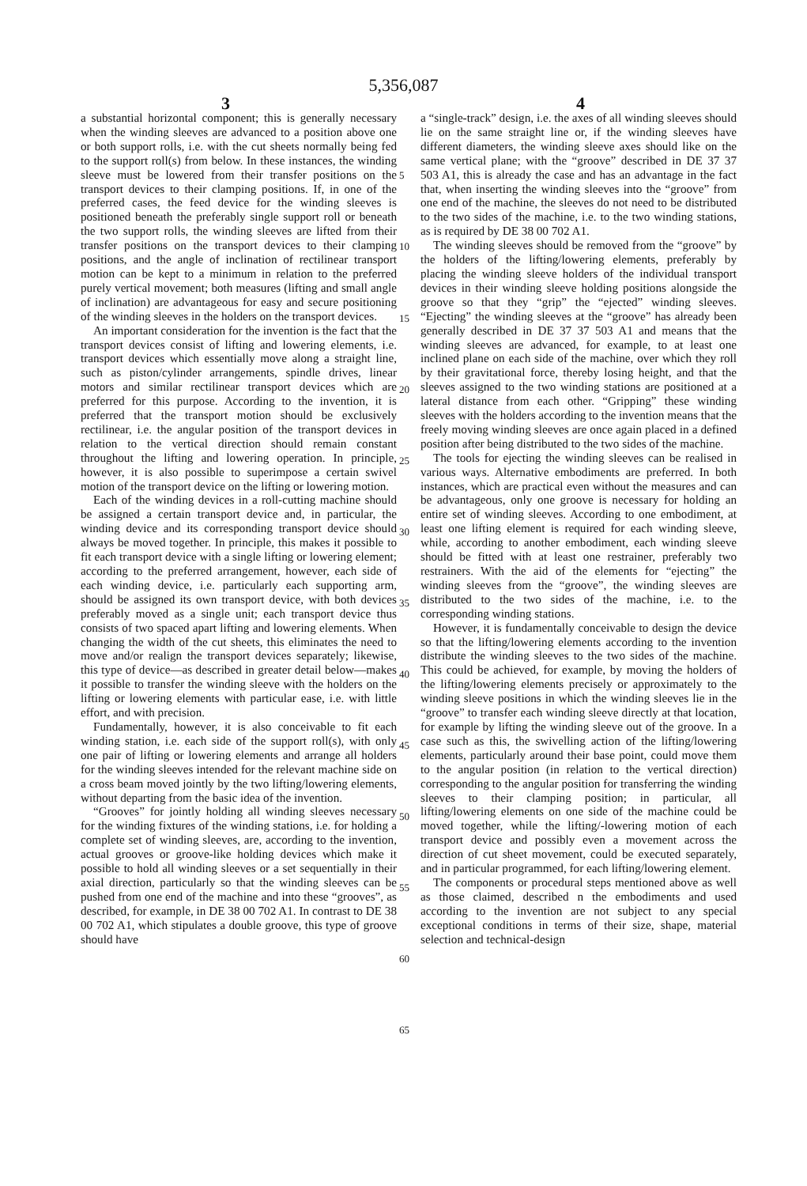5,356,087
3 4
a substantial horizontal component; this is generally necessary when the winding sleeves are advanced to a position above one or both support rolls, i.e. with the cut sheets normally being fed to the support roll(s) from below. In these instances, the winding sleeve must be lowered from their transfer positions on the transport devices to their clamping positions. If, in one of the preferred cases, the feed device for the winding sleeves is positioned beneath the preferably single support roll or beneath the two support rolls, the winding sleeves are lifted from their transfer positions on the transport devices to their clamping positions, and the angle of inclination of rectilinear transport motion can be kept to a minimum in relation to the preferred purely vertical movement; both measures (lifting and small angle of inclination) are advantageous for easy and secure positioning of the winding sleeves in the holders on the transport devices.
An important consideration for the invention is the fact that the transport devices consist of lifting and lowering elements, i.e. transport devices which essentially move along a straight line, such as piston/cylinder arrangements, spindle drives, linear motors and similar rectilinear transport devices which are preferred for this purpose. According to the invention, it is preferred that the transport motion should be exclusively rectilinear, i.e. the angular position of the transport devices in relation to the vertical direction should remain constant throughout the lifting and lowering operation. In principle, however, it is also possible to superimpose a certain swivel motion of the transport device on the lifting or lowering motion.
Each of the winding devices in a roll-cutting machine should be assigned a certain transport device and, in particular, the winding device and its corresponding transport device should always be moved together. In principle, this makes it possible to fit each transport device with a single lifting or lowering element; according to the preferred arrangement, however, each side of each winding device, i.e. particularly each supporting arm, should be assigned its own transport device, with both devices preferably moved as a single unit; each transport device thus consists of two spaced apart lifting and lowering elements. When changing the width of the cut sheets, this eliminates the need to move and/or realign the transport devices separately; likewise, this type of device—as described in greater detail below—makes it possible to transfer the winding sleeve with the holders on the lifting or lowering elements with particular ease, i.e. with little effort, and with precision.
Fundamentally, however, it is also conceivable to fit each winding station, i.e. each side of the support roll(s), with only one pair of lifting or lowering elements and arrange all holders for the winding sleeves intended for the relevant machine side on a cross beam moved jointly by the two lifting/lowering elements, without departing from the basic idea of the invention.
“Grooves” for jointly holding all winding sleeves necessary for the winding fixtures of the winding stations, i.e. for holding a complete set of winding sleeves, are, according to the invention, actual grooves or groove-like holding devices which make it possible to hold all winding sleeves or a set sequentially in their axial direction, particularly so that the winding sleeves can be pushed from one end of the machine and into these “grooves”, as described, for example, in DE 38 00 702 A1. In contrast to DE 38 00 702 A1, which stipulates a double groove, this type of groove should have
a “single-track” design, i.e. the axes of all winding sleeves should lie on the same straight line or, if the winding sleeves have different diameters, the winding sleeve axes should like on the same vertical plane; with the “groove” described in DE 37 37 503 A1, this is already the case and has an advantage in the fact that, when inserting the winding sleeves into the “groove” from one end of the machine, the sleeves do not need to be distributed to the two sides of the machine, i.e. to the two winding stations, as is required by DE 38 00 702 A1.
The winding sleeves should be removed from the “groove” by the holders of the lifting/lowering elements, preferably by placing the winding sleeve holders of the individual transport devices in their winding sleeve holding positions alongside the groove so that they “grip” the “ejected” winding sleeves. “Ejecting” the winding sleeves at the “groove” has already been generally described in DE 37 37 503 A1 and means that the winding sleeves are advanced, for example, to at least one inclined plane on each side of the machine, over which they roll by their gravitational force, thereby losing height, and that the sleeves assigned to the two winding stations are positioned at a lateral distance from each other. “Gripping” these winding sleeves with the holders according to the invention means that the freely moving winding sleeves are once again placed in a defined position after being distributed to the two sides of the machine.
The tools for ejecting the winding sleeves can be realised in various ways. Alternative embodiments are preferred. In both instances, which are practical even without the measures and can be advantageous, only one groove is necessary for holding an entire set of winding sleeves. According to one embodiment, at least one lifting element is required for each winding sleeve, while, according to another embodiment, each winding sleeve should be fitted with at least one restrainer, preferably two restrainers. With the aid of the elements for “ejecting” the winding sleeves from the “groove”, the winding sleeves are distributed to the two sides of the machine, i.e. to the corresponding winding stations.
However, it is fundamentally conceivable to design the device so that the lifting/lowering elements according to the invention distribute the winding sleeves to the two sides of the machine. This could be achieved, for example, by moving the holders of the lifting/lowering elements precisely or approximately to the winding sleeve positions in which the winding sleeves lie in the “groove” to transfer each winding sleeve directly at that location, for example by lifting the winding sleeve out of the groove. In a case such as this, the swivelling action of the lifting/lowering elements, particularly around their base point, could move them to the angular position (in relation to the vertical direction) corresponding to the angular position for transferring the winding sleeves to their clamping position; in particular, all lifting/lowering elements on one side of the machine could be moved together, while the lifting/-lowering motion of each transport device and possibly even a movement across the direction of cut sheet movement, could be executed separately, and in particular programmed, for each lifting/lowering element.
The components or procedural steps mentioned above as well as those claimed, described n the embodiments and used according to the invention are not subject to any special exceptional conditions in terms of their size, shape, material selection and technical-design
5
10
15
20
25
30
35
40
45
50
55
60
65